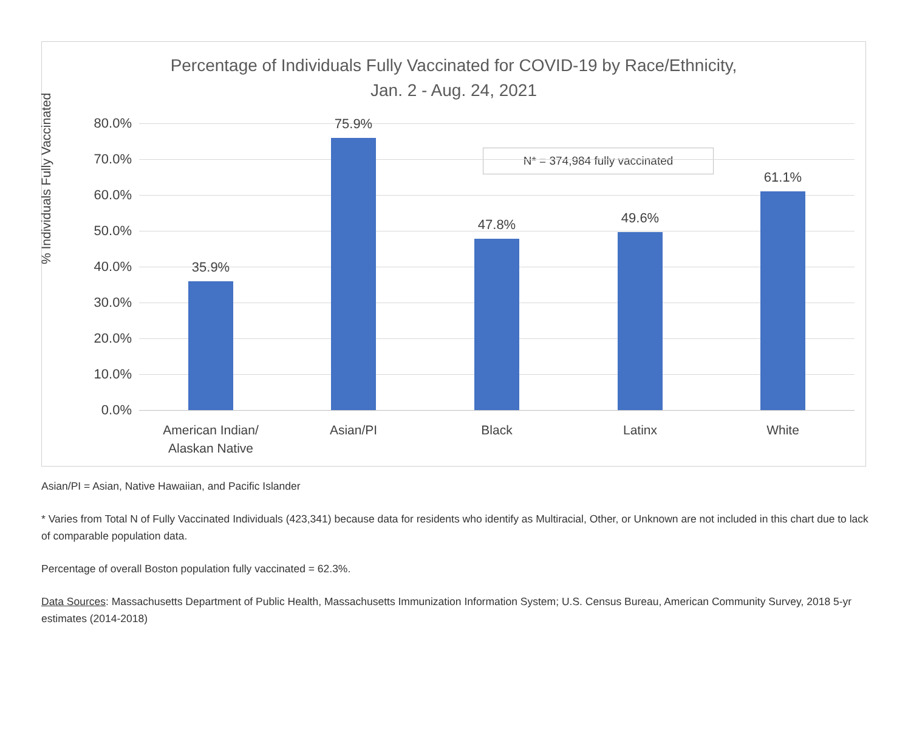Percentage of Individuals Fully Vaccinated for COVID-19 by Race/Ethnicity,
Jan. 2 - Aug. 24, 2021
% Individuals Fully Vaccinated
N* = 374,984 fully vaccinated
80.0%
70.0%
60.0%
50.0%
40.0%
30.0%
20.0%
10.0%
0.0%
35.9%
75.9%
47.8% 49.6%
61.1%
American Indian/
Alaskan Native
Asian/PI Black Latinx White
Asian/PI = Asian, Native Hawaiian, and Pacific Islander
* Varies from Total N of Fully Vaccinated Individuals (423,341) because data for residents who identify as Multiracial, Other, or Unknown are not included in this chart due to lack of comparable population data.
Percentage of overall Boston population fully vaccinated = 62.3%.
Data Sources: Massachusetts Department of Public Health, Massachusetts Immunization Information System; U.S. Census Bureau, American Community Survey, 2018 5-yr estimates (2014-2018)